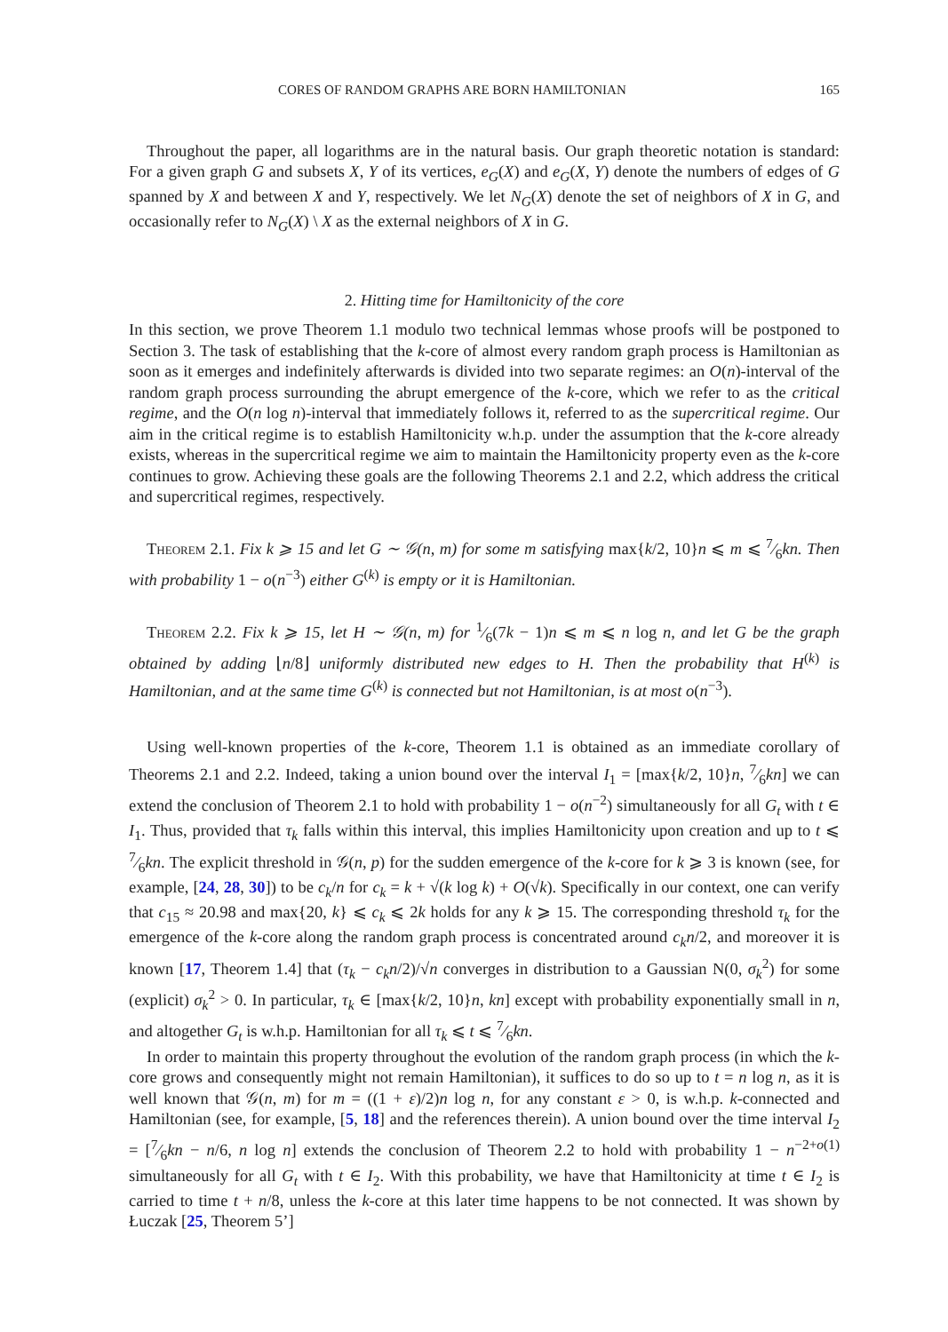CORES OF RANDOM GRAPHS ARE BORN HAMILTONIAN 165
Throughout the paper, all logarithms are in the natural basis. Our graph theoretic notation is standard: For a given graph G and subsets X, Y of its vertices, e<sub>G</sub>(X) and e<sub>G</sub>(X, Y) denote the numbers of edges of G spanned by X and between X and Y, respectively. We let N<sub>G</sub>(X) denote the set of neighbors of X in G, and occasionally refer to N<sub>G</sub>(X) \ X as the external neighbors of X in G.
2. Hitting time for Hamiltonicity of the core
In this section, we prove Theorem 1.1 modulo two technical lemmas whose proofs will be postponed to Section 3. The task of establishing that the k-core of almost every random graph process is Hamiltonian as soon as it emerges and indefinitely afterwards is divided into two separate regimes: an O(n)-interval of the random graph process surrounding the abrupt emergence of the k-core, which we refer to as the critical regime, and the O(n log n)-interval that immediately follows it, referred to as the supercritical regime. Our aim in the critical regime is to establish Hamiltonicity w.h.p. under the assumption that the k-core already exists, whereas in the supercritical regime we aim to maintain the Hamiltonicity property even as the k-core continues to grow. Achieving these goals are the following Theorems 2.1 and 2.2, which address the critical and supercritical regimes, respectively.
Theorem 2.1. Fix k ⩾ 15 and let G ∼ 𝒢(n, m) for some m satisfying max{k/2, 10}n ⩽ m ⩽ 7⁄6kn. Then with probability 1 − o(n<sup>−3</sup>) either G<sup>(k)</sup> is empty or it is Hamiltonian.
Theorem 2.2. Fix k ⩾ 15, let H ∼ 𝒢(n, m) for 1⁄6(7k − 1)n ⩽ m ⩽ n log n, and let G be the graph obtained by adding ⌊n/8⌋ uniformly distributed new edges to H. Then the probability that H<sup>(k)</sup> is Hamiltonian, and at the same time G<sup>(k)</sup> is connected but not Hamiltonian, is at most o(n<sup>−3</sup>).
Using well-known properties of the k-core, Theorem 1.1 is obtained as an immediate corollary of Theorems 2.1 and 2.2. Indeed, taking a union bound over the interval I<sub>1</sub> = [max{k/2, 10}n, 7⁄6kn] we can extend the conclusion of Theorem 2.1 to hold with probability 1 − o(n<sup>−2</sup>) simultaneously for all G<sub>t</sub> with t ∈ I<sub>1</sub>. Thus, provided that τ<sub>k</sub> falls within this interval, this implies Hamiltonicity upon creation and up to t ⩽ 7⁄6kn. The explicit threshold in 𝒢(n, p) for the sudden emergence of the k-core for k ⩾ 3 is known (see, for example, [24, 28, 30]) to be c<sub>k</sub>/n for c<sub>k</sub> = k + √(k log k) + O(√k). Specifically in our context, one can verify that c<sub>15</sub> ≈ 20.98 and max{20, k} ⩽ c<sub>k</sub> ⩽ 2k holds for any k ⩾ 15. The corresponding threshold τ<sub>k</sub> for the emergence of the k-core along the random graph process is concentrated around c<sub>k</sub>n/2, and moreover it is known [17, Theorem 1.4] that (τ<sub>k</sub> − c<sub>k</sub>n/2)/√n converges in distribution to a Gaussian N(0, σ<sub>k</sub><sup>2</sup>) for some (explicit) σ<sub>k</sub><sup>2</sup> > 0. In particular, τ<sub>k</sub> ∈ [max{k/2, 10}n, kn] except with probability exponentially small in n, and altogether G<sub>t</sub> is w.h.p. Hamiltonian for all τ<sub>k</sub> ⩽ t ⩽ 7⁄6kn.
In order to maintain this property throughout the evolution of the random graph process (in which the k-core grows and consequently might not remain Hamiltonian), it suffices to do so up to t = n log n, as it is well known that 𝒢(n, m) for m = ((1 + ε)/2)n log n, for any constant ε > 0, is w.h.p. k-connected and Hamiltonian (see, for example, [5, 18] and the references therein). A union bound over the time interval I<sub>2</sub> = [7⁄6kn − n/6, n log n] extends the conclusion of Theorem 2.2 to hold with probability 1 − n<sup>−2+o(1)</sup> simultaneously for all G<sub>t</sub> with t ∈ I<sub>2</sub>. With this probability, we have that Hamiltonicity at time t ∈ I<sub>2</sub> is carried to time t + n/8, unless the k-core at this later time happens to be not connected. It was shown by Łuczak [25, Theorem 5’]